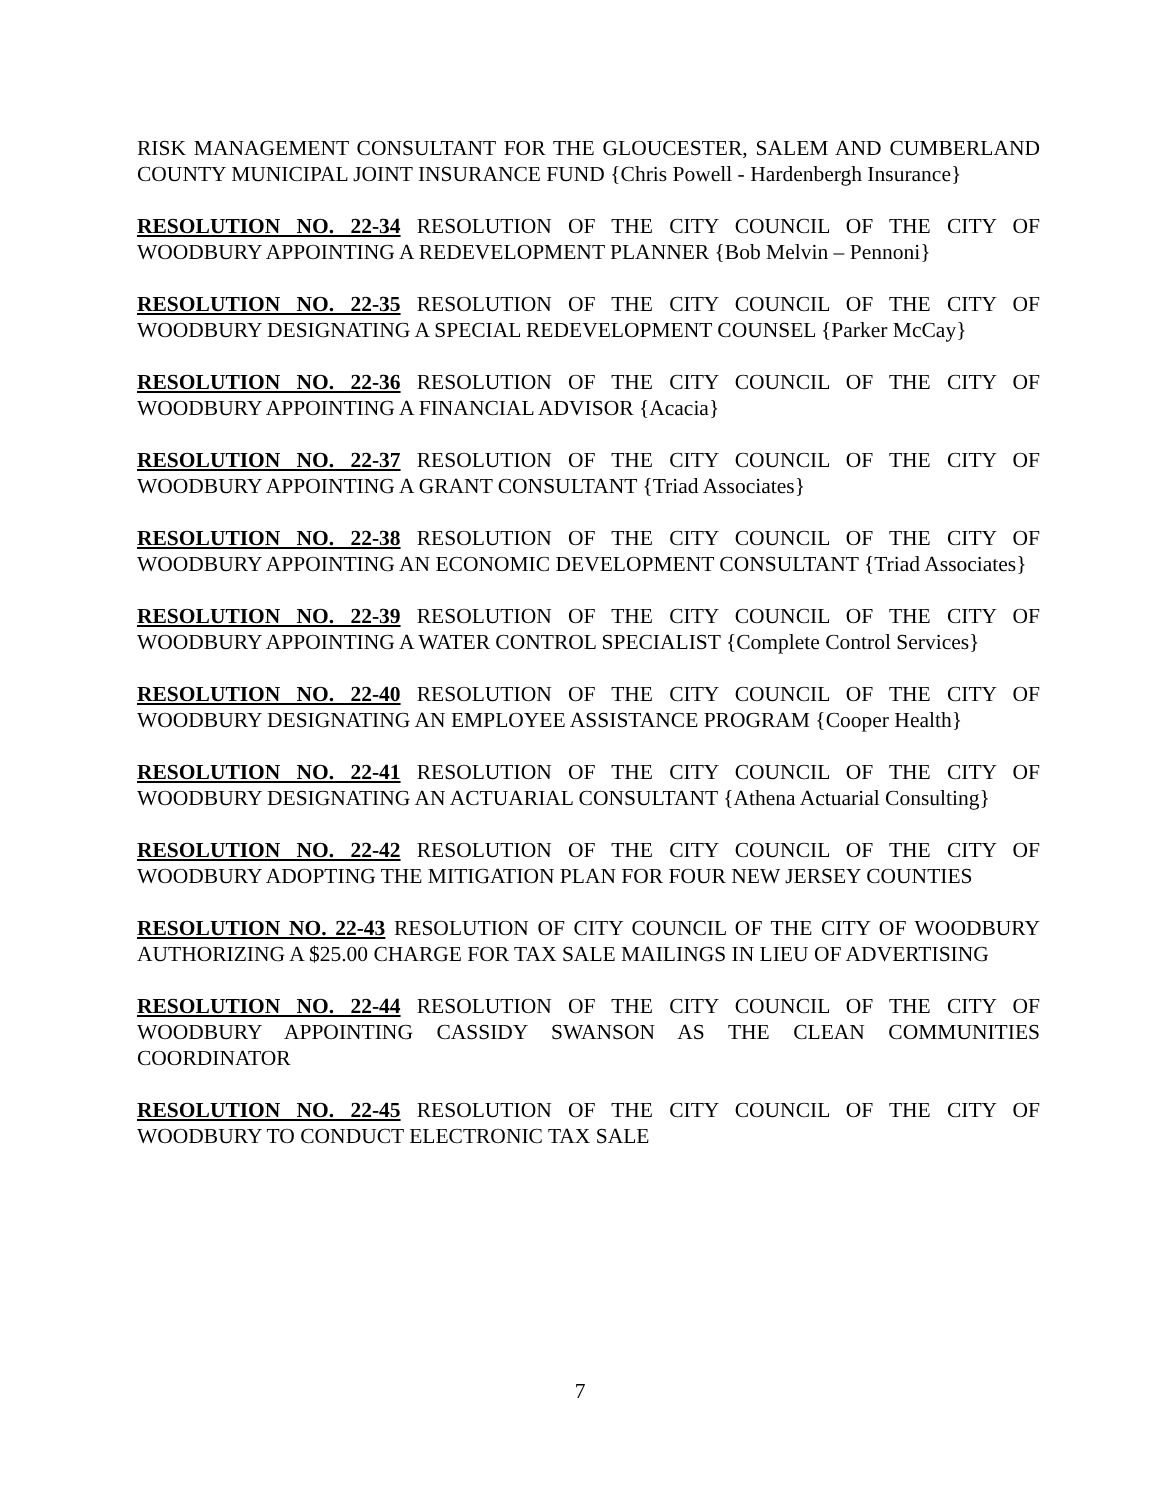RISK MANAGEMENT CONSULTANT FOR THE GLOUCESTER, SALEM AND CUMBERLAND COUNTY MUNICIPAL JOINT INSURANCE FUND {Chris Powell - Hardenbergh Insurance}
RESOLUTION NO. 22-34 RESOLUTION OF THE CITY COUNCIL OF THE CITY OF WOODBURY APPOINTING A REDEVELOPMENT PLANNER {Bob Melvin – Pennoni}
RESOLUTION NO. 22-35 RESOLUTION OF THE CITY COUNCIL OF THE CITY OF WOODBURY DESIGNATING A SPECIAL REDEVELOPMENT COUNSEL {Parker McCay}
RESOLUTION NO. 22-36 RESOLUTION OF THE CITY COUNCIL OF THE CITY OF WOODBURY APPOINTING A FINANCIAL ADVISOR {Acacia}
RESOLUTION NO. 22-37 RESOLUTION OF THE CITY COUNCIL OF THE CITY OF WOODBURY APPOINTING A GRANT CONSULTANT {Triad Associates}
RESOLUTION NO. 22-38 RESOLUTION OF THE CITY COUNCIL OF THE CITY OF WOODBURY APPOINTING AN ECONOMIC DEVELOPMENT CONSULTANT {Triad Associates}
RESOLUTION NO. 22-39 RESOLUTION OF THE CITY COUNCIL OF THE CITY OF WOODBURY APPOINTING A WATER CONTROL SPECIALIST {Complete Control Services}
RESOLUTION NO. 22-40 RESOLUTION OF THE CITY COUNCIL OF THE CITY OF WOODBURY DESIGNATING AN EMPLOYEE ASSISTANCE PROGRAM {Cooper Health}
RESOLUTION NO. 22-41 RESOLUTION OF THE CITY COUNCIL OF THE CITY OF WOODBURY DESIGNATING AN ACTUARIAL CONSULTANT {Athena Actuarial Consulting}
RESOLUTION NO. 22-42 RESOLUTION OF THE CITY COUNCIL OF THE CITY OF WOODBURY ADOPTING THE MITIGATION PLAN FOR FOUR NEW JERSEY COUNTIES
RESOLUTION NO. 22-43 RESOLUTION OF CITY COUNCIL OF THE CITY OF WOODBURY AUTHORIZING A $25.00 CHARGE FOR TAX SALE MAILINGS IN LIEU OF ADVERTISING
RESOLUTION NO. 22-44 RESOLUTION OF THE CITY COUNCIL OF THE CITY OF WOODBURY APPOINTING CASSIDY SWANSON AS THE CLEAN COMMUNITIES COORDINATOR
RESOLUTION NO. 22-45 RESOLUTION OF THE CITY COUNCIL OF THE CITY OF WOODBURY TO CONDUCT ELECTRONIC TAX SALE
7